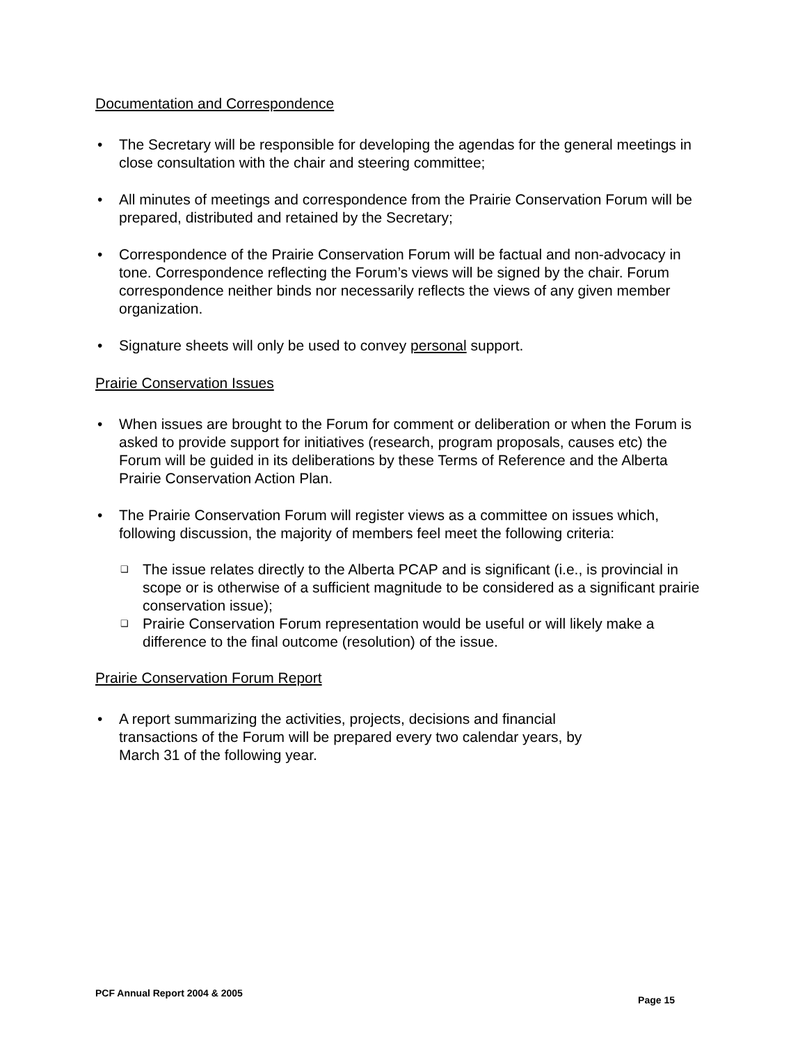Documentation and Correspondence
The Secretary will be responsible for developing the agendas for the general meetings in close consultation with the chair and steering committee;
All minutes of meetings and correspondence from the Prairie Conservation Forum will be prepared, distributed and retained by the Secretary;
Correspondence of the Prairie Conservation Forum will be factual and non-advocacy in tone. Correspondence reflecting the Forum’s views will be signed by the chair. Forum correspondence neither binds nor necessarily reflects the views of any given member organization.
Signature sheets will only be used to convey personal support.
Prairie Conservation Issues
When issues are brought to the Forum for comment or deliberation or when the Forum is asked to provide support for initiatives (research, program proposals, causes etc) the Forum will be guided in its deliberations by these Terms of Reference and the Alberta Prairie Conservation Action Plan.
The Prairie Conservation Forum will register views as a committee on issues which, following discussion, the majority of members feel meet the following criteria:
❑ The issue relates directly to the Alberta PCAP and is significant (i.e., is provincial in scope or is otherwise of a sufficient magnitude to be considered as a significant prairie conservation issue);
❑ Prairie Conservation Forum representation would be useful or will likely make a difference to the final outcome (resolution) of the issue.
Prairie Conservation Forum Report
A report summarizing the activities, projects, decisions and financial transactions of the Forum will be prepared every two calendar years, by March 31 of the following year.
PCF Annual Report 2004 & 2005 Page 15